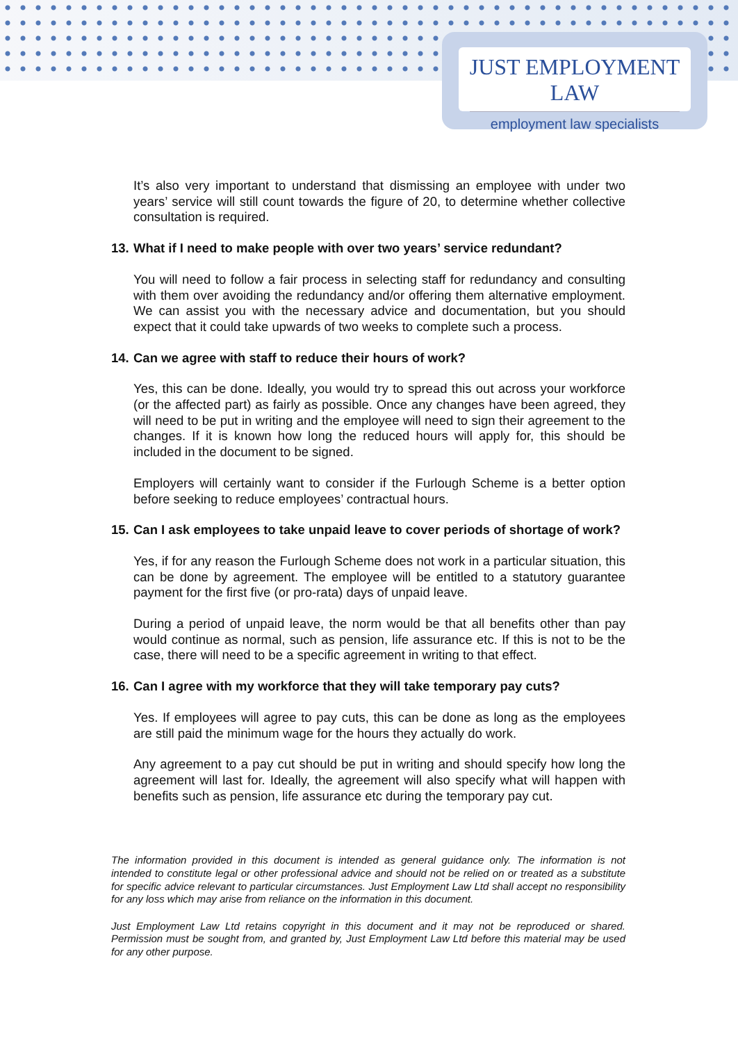JUST EMPLOYMENT LAW
employment law specialists
It’s also very important to understand that dismissing an employee with under two years’ service will still count towards the figure of 20, to determine whether collective consultation is required.
13. What if I need to make people with over two years’ service redundant?
You will need to follow a fair process in selecting staff for redundancy and consulting with them over avoiding the redundancy and/or offering them alternative employment. We can assist you with the necessary advice and documentation, but you should expect that it could take upwards of two weeks to complete such a process.
14. Can we agree with staff to reduce their hours of work?
Yes, this can be done. Ideally, you would try to spread this out across your workforce (or the affected part) as fairly as possible. Once any changes have been agreed, they will need to be put in writing and the employee will need to sign their agreement to the changes. If it is known how long the reduced hours will apply for, this should be included in the document to be signed.
Employers will certainly want to consider if the Furlough Scheme is a better option before seeking to reduce employees’ contractual hours.
15. Can I ask employees to take unpaid leave to cover periods of shortage of work?
Yes, if for any reason the Furlough Scheme does not work in a particular situation, this can be done by agreement. The employee will be entitled to a statutory guarantee payment for the first five (or pro-rata) days of unpaid leave.
During a period of unpaid leave, the norm would be that all benefits other than pay would continue as normal, such as pension, life assurance etc. If this is not to be the case, there will need to be a specific agreement in writing to that effect.
16. Can I agree with my workforce that they will take temporary pay cuts?
Yes. If employees will agree to pay cuts, this can be done as long as the employees are still paid the minimum wage for the hours they actually do work.
Any agreement to a pay cut should be put in writing and should specify how long the agreement will last for. Ideally, the agreement will also specify what will happen with benefits such as pension, life assurance etc during the temporary pay cut.
The information provided in this document is intended as general guidance only. The information is not intended to constitute legal or other professional advice and should not be relied on or treated as a substitute for specific advice relevant to particular circumstances. Just Employment Law Ltd shall accept no responsibility for any loss which may arise from reliance on the information in this document.
Just Employment Law Ltd retains copyright in this document and it may not be reproduced or shared. Permission must be sought from, and granted by, Just Employment Law Ltd before this material may be used for any other purpose.